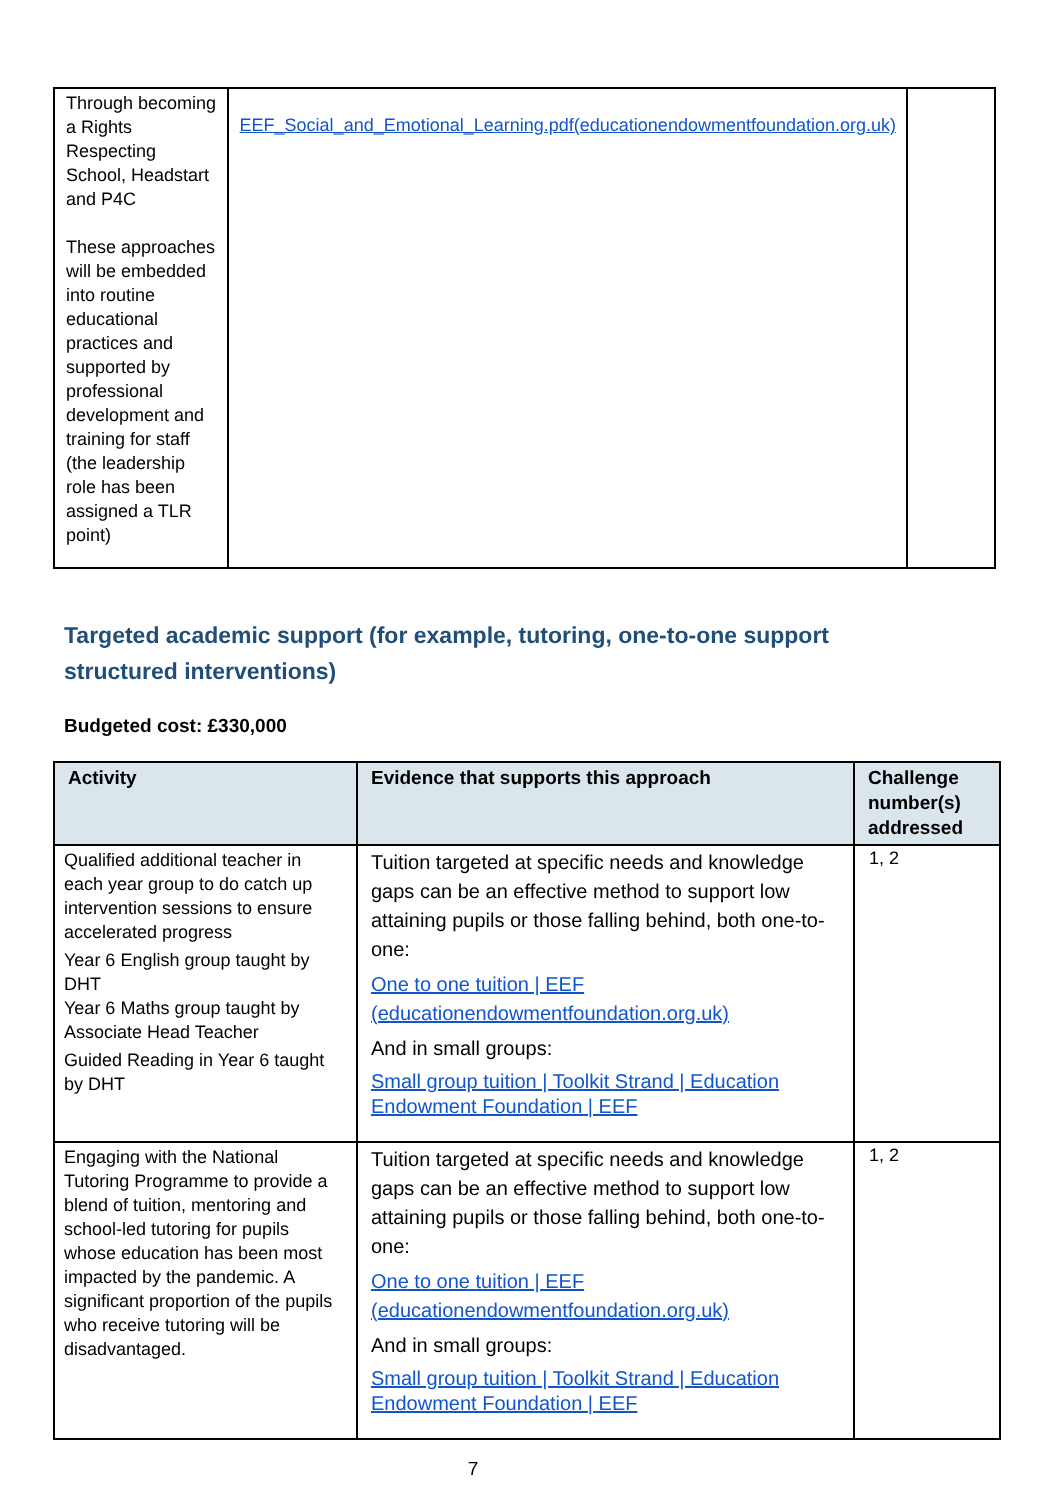| Through becoming a Rights Respecting School, Headstart and P4C These approaches will be embedded into routine educational practices and supported by professional development and training for staff (the leadership role has been assigned a TLR point) | EEF_Social_and_Emotional_Learning.pdf(educationendowmentfoundation.org.uk) | |
Targeted academic support (for example, tutoring, one-to-one support structured interventions)
Budgeted cost: £330,000
| Activity | Evidence that supports this approach | Challenge number(s) addressed |
| --- | --- | --- |
| Qualified additional teacher in each year group to do catch up intervention sessions to ensure accelerated progress Year 6 English group taught by DHT Year 6 Maths group taught by Associate Head Teacher Guided Reading in Year 6 taught by DHT | Tuition targeted at specific needs and knowledge gaps can be an effective method to support low attaining pupils or those falling behind, both one-to-one: One to one tuition / EEF (educationendowmentfoundation.org.uk) And in small groups: Small group tuition / Toolkit Strand / Education Endowment Foundation / EEF | 1, 2 |
| Engaging with the National Tutoring Programme to provide a blend of tuition, mentoring and school-led tutoring for pupils whose education has been most impacted by the pandemic. A significant proportion of the pupils who receive tutoring will be disadvantaged. | Tuition targeted at specific needs and knowledge gaps can be an effective method to support low attaining pupils or those falling behind, both one-to-one: One to one tuition / EEF (educationendowmentfoundation.org.uk) And in small groups: Small group tuition / Toolkit Strand / Education Endowment Foundation / EEF | 1, 2 |
7